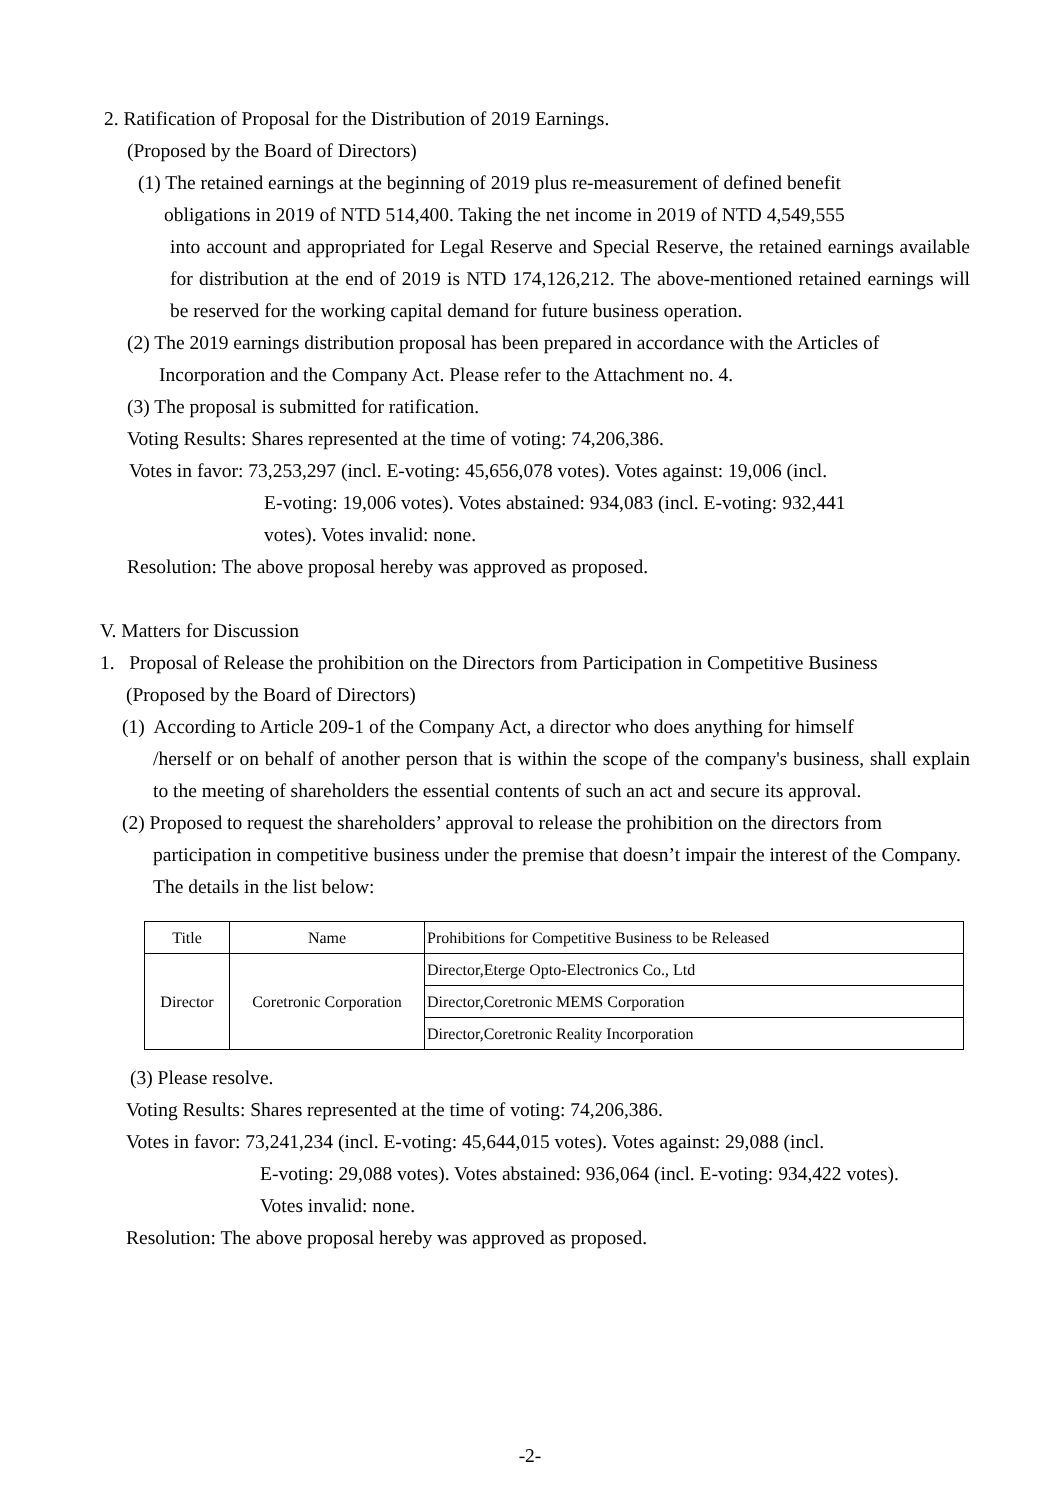2. Ratification of Proposal for the Distribution of 2019 Earnings.
(Proposed by the Board of Directors)
(1) The retained earnings at the beginning of 2019 plus re-measurement of defined benefit
obligations in 2019 of NTD 514,400. Taking the net income in 2019 of NTD 4,549,555
into account and appropriated for Legal Reserve and Special Reserve, the retained earnings available for distribution at the end of 2019 is NTD 174,126,212. The above-mentioned retained earnings will be reserved for the working capital demand for future business operation.
(2) The 2019 earnings distribution proposal has been prepared in accordance with the Articles of
Incorporation and the Company Act. Please refer to the Attachment no. 4.
(3) The proposal is submitted for ratification.
Voting Results: Shares represented at the time of voting: 74,206,386.
Votes in favor: 73,253,297 (incl. E-voting: 45,656,078 votes). Votes against: 19,006 (incl.
E-voting: 19,006 votes). Votes abstained: 934,083 (incl. E-voting: 932,441
votes). Votes invalid: none.
Resolution: The above proposal hereby was approved as proposed.
V. Matters for Discussion
1. Proposal of Release the prohibition on the Directors from Participation in Competitive Business
(Proposed by the Board of Directors)
(1) According to Article 209-1 of the Company Act, a director who does anything for himself
/herself or on behalf of another person that is within the scope of the company's business, shall explain to the meeting of shareholders the essential contents of such an act and secure its approval.
(2) Proposed to request the shareholders’ approval to release the prohibition on the directors from
participation in competitive business under the premise that doesn’t impair the interest of the Company. The details in the list below:
| Title | Name | Prohibitions for Competitive Business to be Released |
| Director | Coretronic Corporation | Director,Eterge Opto-Electronics Co., Ltd |
| | | Director,Coretronic MEMS Corporation |
| | | Director,Coretronic Reality Incorporation |
(3) Please resolve.
Voting Results: Shares represented at the time of voting: 74,206,386.
Votes in favor: 73,241,234 (incl. E-voting: 45,644,015 votes). Votes against: 29,088 (incl.
E-voting: 29,088 votes). Votes abstained: 936,064 (incl. E-voting: 934,422 votes).
Votes invalid: none.
Resolution: The above proposal hereby was approved as proposed.
-2-